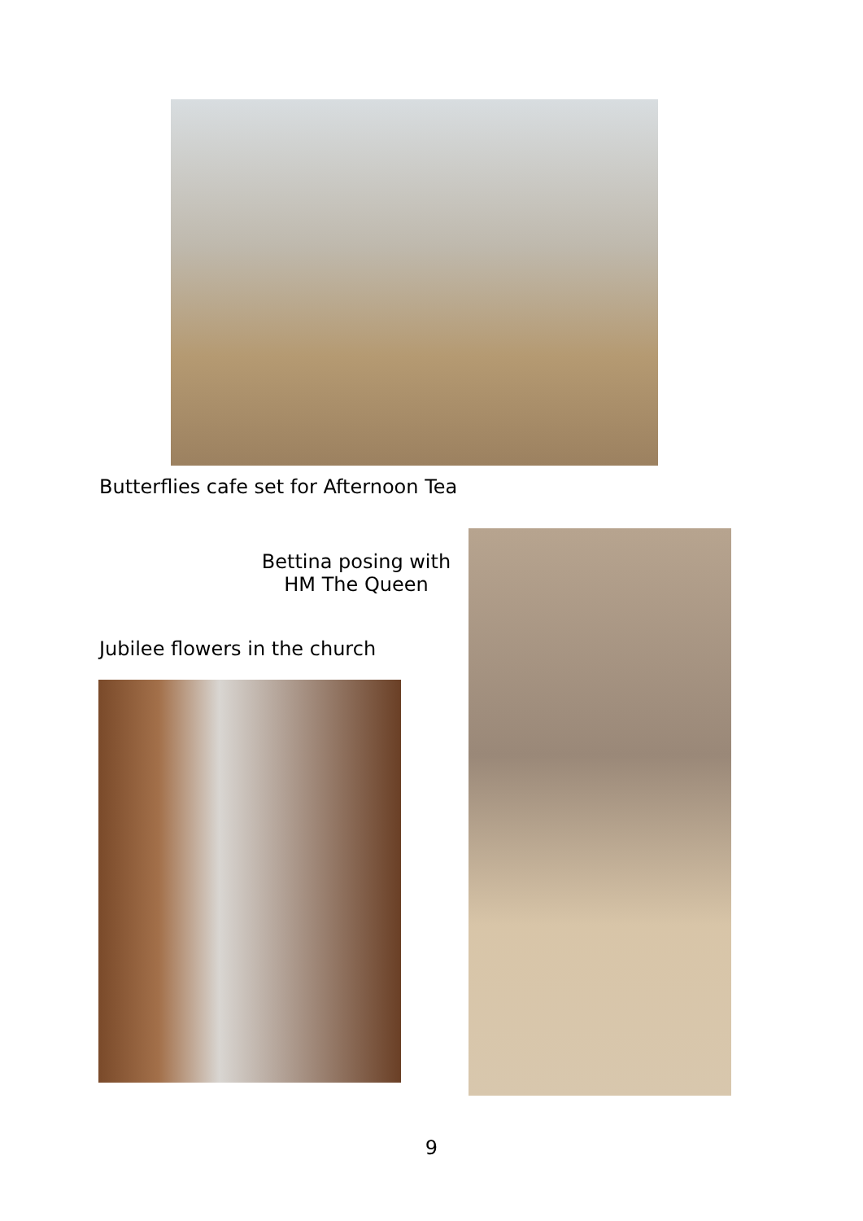Butterflies cafe set for Afternoon Tea
Bettina posing with
HM The Queen
Jubilee flowers in the church
9